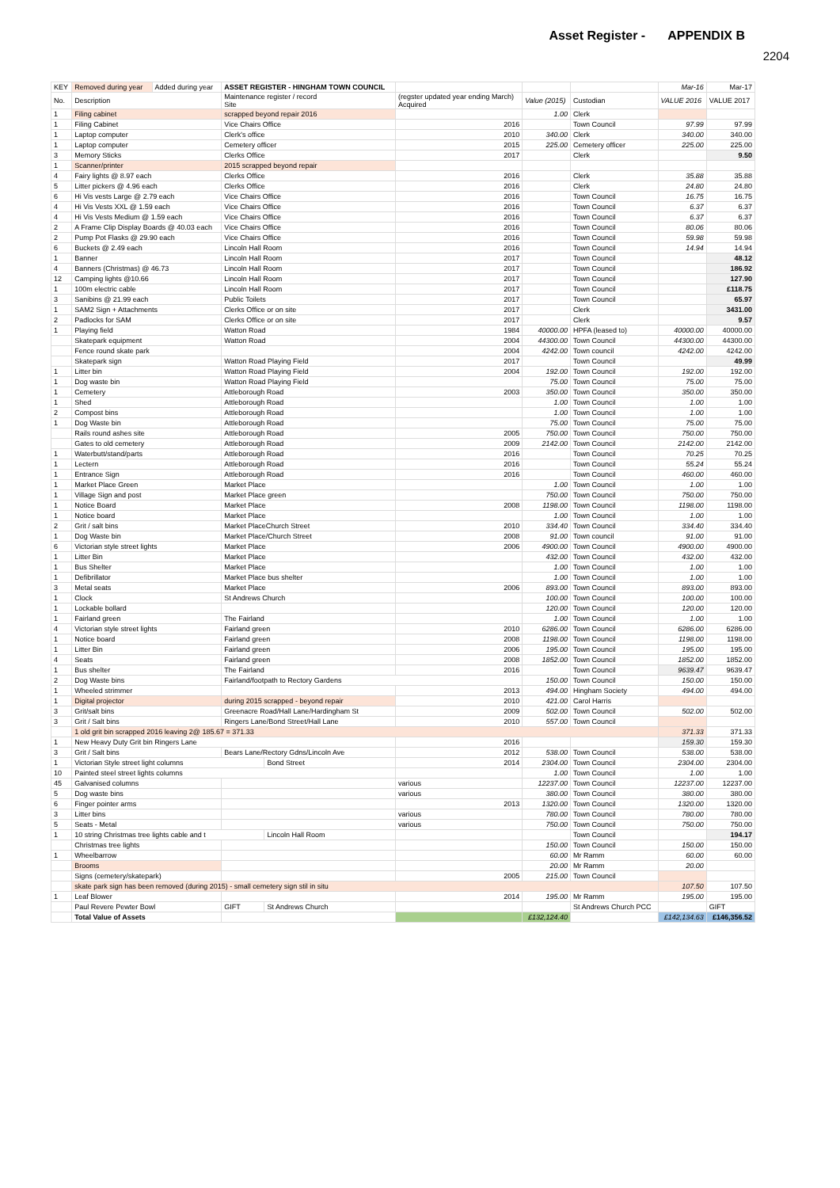Asset Register - APPENDIX B
2204
| KEY | Removed during year | Added during year | ASSET REGISTER - HINGHAM TOWN COUNCIL | | | | | | Mar-16 | Mar-17 |
| --- | --- | --- | --- | --- | --- | --- | --- | --- | --- | --- |
| No. | Description | | Maintenance register / record Site | | | (regster updated year ending March) Acquired | Value (2015) | Custodian | VALUE 2016 | VALUE 2017 |
| 1 | Filing cabinet | | scrapped beyond repair 2016 | | | | 1.00 | Clerk | | |
| 1 | Filing Cabinet | | Vice Chairs Office | | | 2016 | | Town Council | 97.99 | 97.99 |
| 1 | Laptop computer | | Clerk's office | | | 2010 | 340.00 | Clerk | 340.00 | 340.00 |
| 1 | Laptop computer | | Cemetery officer | | | 2015 | 225.00 | Cemetery officer | 225.00 | 225.00 |
| 3 | Memory Sticks | | Clerks Office | | | 2017 | | Clerk | | 9.50 |
| 1 | Scanner/printer | | 2015 scrapped beyond repair | | | | | | | |
| 4 | Fairy lights @ 8.97 each | | Clerks Office | | | 2016 | | Clerk | 35.88 | 35.88 |
| 5 | Litter pickers @ 4.96 each | | Clerks Office | | | 2016 | | Clerk | 24.80 | 24.80 |
| 6 | Hi Vis vests Large @ 2.79 each | | Vice Chairs Office | | | 2016 | | Town Council | 16.75 | 16.75 |
| 4 | Hi Vis Vests XXL @ 1.59 each | | Vice Chairs Office | | | 2016 | | Town Council | 6.37 | 6.37 |
| 4 | Hi Vis Vests Medium @ 1.59 each | | Vice Chairs Office | | | 2016 | | Town Council | 6.37 | 6.37 |
| 2 | A Frame Clip Display Boards @ 40.03 each | | Vice Chairs Office | | | 2016 | | Town Council | 80.06 | 80.06 |
| 2 | Pump Pot Flasks @ 29.90 each | | Vice Chairs Office | | | 2016 | | Town Council | 59.98 | 59.98 |
| 6 | Buckets @ 2.49 each | | Lincoln Hall Room | | | 2016 | | Town Council | 14.94 | 14.94 |
| 1 | Banner | | Lincoln Hall Room | | | 2017 | | Town Council | | 48.12 |
| 4 | Banners (Christmas) @ 46.73 | | Lincoln Hall Room | | | 2017 | | Town Council | | 186.92 |
| 12 | Camping lights @10.66 | | Lincoln Hall Room | | | 2017 | | Town Council | | 127.90 |
| 1 | 100m electric cable | | Lincoln Hall Room | | | 2017 | | Town Council | | £118.75 |
| 3 | Sanibins @ 21.99 each | | Public Toilets | | | 2017 | | Town Council | | 65.97 |
| 1 | SAM2 Sign + Attachments | | Clerks Office or on site | | | 2017 | | Clerk | | 3431.00 |
| 2 | Padlocks for SAM | | Clerks Office or on site | | | 2017 | | Clerk | | 9.57 |
| 1 | Playing field | | Watton Road | | | 1984 | 40000.00 | HPFA (leased to) | 40000.00 | 40000.00 |
| | Skatepark equipment | | Watton Road | | | 2004 | 44300.00 | Town Council | 44300.00 | 44300.00 |
| | Fence round skate park | | | | | 2004 | 4242.00 | Town council | 4242.00 | 4242.00 |
| | Skatepark sign | | Watton Road Playing Field | | | 2017 | | Town Council | | 49.99 |
| 1 | Litter bin | | Watton Road Playing Field | | | 2004 | 192.00 | Town Council | 192.00 | 192.00 |
| 1 | Dog waste bin | | Watton Road Playing Field | | | | 75.00 | Town Council | 75.00 | 75.00 |
| 1 | Cemetery | | Attleborough Road | | | 2003 | 350.00 | Town Council | 350.00 | 350.00 |
| 1 | Shed | | Attleborough Road | | | | 1.00 | Town Council | 1.00 | 1.00 |
| 2 | Compost bins | | Attleborough Road | | | | 1.00 | Town Council | 1.00 | 1.00 |
| 1 | Dog Waste bin | | Attleborough Road | | | | 75.00 | Town Council | 75.00 | 75.00 |
| | Rails round ashes site | | Attleborough Road | | | 2005 | 750.00 | Town Council | 750.00 | 750.00 |
| | Gates to old cemetery | | Attleborough Road | | | 2009 | 2142.00 | Town Council | 2142.00 | 2142.00 |
| 1 | Waterbutt/stand/parts | | Attleborough Road | | | 2016 | | Town Council | 70.25 | 70.25 |
| 1 | Lectern | | Attleborough Road | | | 2016 | | Town Council | 55.24 | 55.24 |
| 1 | Entrance Sign | | Attleborough Road | | | 2016 | | Town Council | 460.00 | 460.00 |
| 1 | Market Place Green | | Market Place | | | | 1.00 | Town Council | 1.00 | 1.00 |
| 1 | Village Sign and post | | Market Place green | | | | 750.00 | Town Council | 750.00 | 750.00 |
| 1 | Notice Board | | Market Place | | | 2008 | 1198.00 | Town Council | 1198.00 | 1198.00 |
| 1 | Notice board | | Market Place | | | | 1.00 | Town Council | 1.00 | 1.00 |
| 2 | Grit / salt bins | | Market PlaceChurch Street | | | 2010 | 334.40 | Town Council | 334.40 | 334.40 |
| 1 | Dog Waste bin | | Market Place/Church Street | | | 2008 | 91.00 | Town council | 91.00 | 91.00 |
| 6 | Victorian style street lights | | Market Place | | | 2006 | 4900.00 | Town Council | 4900.00 | 4900.00 |
| 1 | Litter Bin | | Market Place | | | | 432.00 | Town Council | 432.00 | 432.00 |
| 1 | Bus Shelter | | Market Place | | | | 1.00 | Town Council | 1.00 | 1.00 |
| 1 | Defibrillator | | Market Place bus shelter | | | | 1.00 | Town Council | 1.00 | 1.00 |
| 3 | Metal seats | | Market Place | | | 2006 | 893.00 | Town Council | 893.00 | 893.00 |
| 1 | Clock | | St Andrews Church | | | | 100.00 | Town Council | 100.00 | 100.00 |
| 1 | Lockable bollard | | | | | | 120.00 | Town Council | 120.00 | 120.00 |
| 1 | Fairland green | | The Fairland | | | | 1.00 | Town Council | 1.00 | 1.00 |
| 4 | Victorian style street lights | | Fairland green | | | 2010 | 6286.00 | Town Council | 6286.00 | 6286.00 |
| 1 | Notice board | | Fairland green | | | 2008 | 1198.00 | Town Council | 1198.00 | 1198.00 |
| 1 | Litter Bin | | Fairland green | | | 2006 | 195.00 | Town Council | 195.00 | 195.00 |
| 4 | Seats | | Fairland green | | | 2008 | 1852.00 | Town Council | 1852.00 | 1852.00 |
| 1 | Bus shelter | | The Fairland | | | 2016 | | Town Council | 9639.47 | 9639.47 |
| 2 | Dog Waste bins | | Fairland/footpath to Rectory Gardens | | | | 150.00 | Town Council | 150.00 | 150.00 |
| 1 | Wheeled strimmer | | | | | 2013 | 494.00 | Hingham Society | 494.00 | 494.00 |
| 1 | Digital projector | | during 2015 scrapped - beyond repair | | | 2010 | 421.00 | Carol Harris | | |
| 3 | Grit/salt bins | | Greenacre Road/Hall Lane/Hardingham St | | | 2009 | 502.00 | Town Council | 502.00 | 502.00 |
| 3 | Grit / Salt bins | | Ringers Lane/Bond Street/Hall Lane | | | 2010 | 557.00 | Town Council | | |
| | 1 old grit bin scrapped 2016 leaving 2@ 185.67 = 371.33 | | | | | | | | 371.33 | 371.33 |
| 1 | New Heavy Duty Grit bin Ringers Lane | | | | | 2016 | | | 159.30 | 159.30 |
| 3 | Grit / Salt bins | | Bears Lane/Rectory Gdns/Lincoln Ave | | | 2012 | 538.00 | Town Council | 538.00 | 538.00 |
| 1 | Victorian Style street light columns | | | | Bond Street | 2014 | 2304.00 | Town Council | 2304.00 | 2304.00 |
| 10 | Painted steel street lights columns | | | | | | 1.00 | Town Council | 1.00 | 1.00 |
| 45 | Galvanised columns | | | | | various | 12237.00 | Town Council | 12237.00 | 12237.00 |
| 5 | Dog waste bins | | | | | various | 380.00 | Town Council | 380.00 | 380.00 |
| 6 | Finger pointer arms | | | | | 2013 | 1320.00 | Town Council | 1320.00 | 1320.00 |
| 3 | Litter bins | | | | | various | 780.00 | Town Council | 780.00 | 780.00 |
| 5 | Seats - Metal | | | | | various | 750.00 | Town Council | 750.00 | 750.00 |
| 1 | 10 string Christmas tree lights cable and t | | | Lincoln Hall Room | | | | Town Council | | 194.17 |
| | Christmas tree lights | | | | | | 150.00 | Town Council | 150.00 | 150.00 |
| 1 | Wheelbarrow | | | | | | 60.00 | Mr Ramm | 60.00 | 60.00 |
| | Brooms | | | | | | 20.00 | Mr Ramm | 20.00 | |
| | Signs (cemetery/skatepark) | | | | | 2005 | 215.00 | Town Council | | |
| | skate park sign has been removed (during 2015) - small cemetery sign stil in situ | | | | | | | | 107.50 | 107.50 |
| 1 | Leaf Blower | | | | | 2014 | 195.00 | Mr Ramm | 195.00 | 195.00 |
| | Paul Revere Pewter Bowl | | GIFT | St Andrews Church | | | | St Andrews Church PCC | | GIFT |
| | Total Value of Assets | | | | | | £132,124.40 | | £142,134.63 | £146,356.52 |